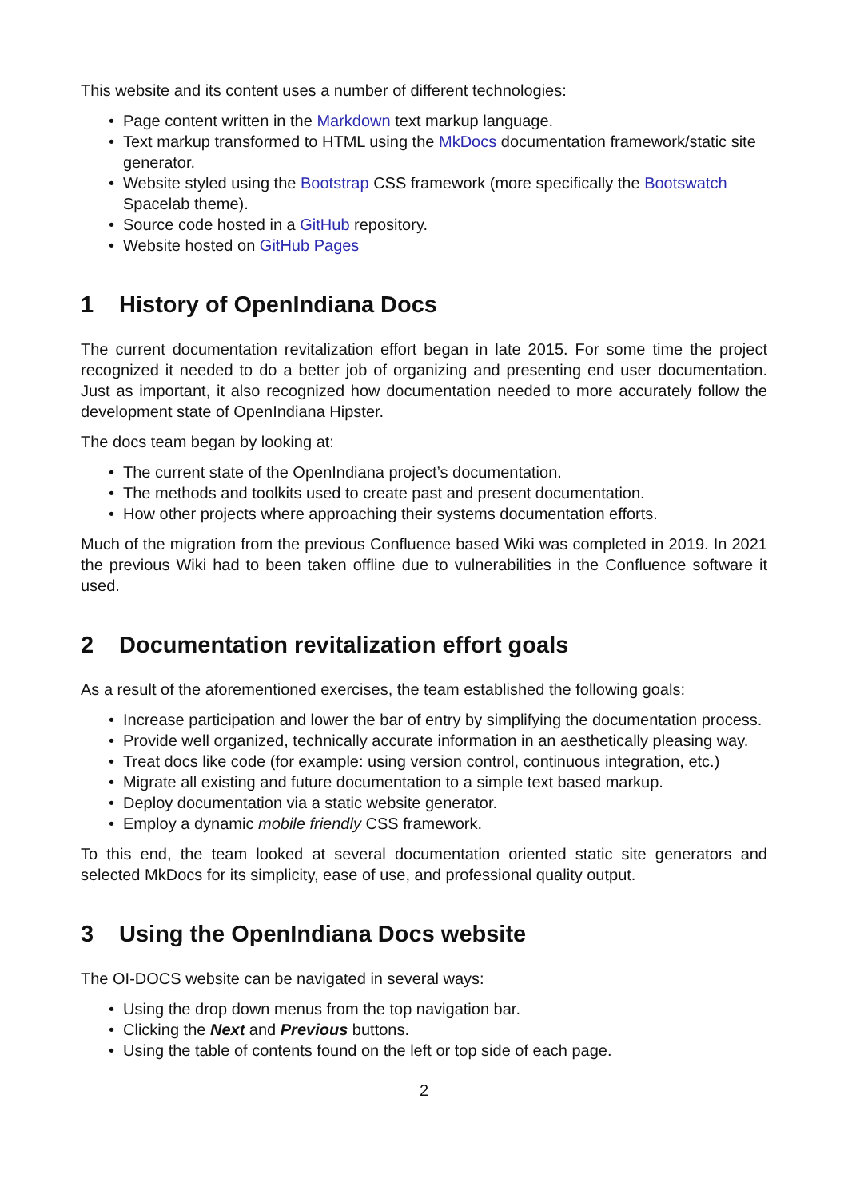This website and its content uses a number of different technologies:
• Page content written in the Markdown text markup language.
• Text markup transformed to HTML using the MkDocs documentation framework/static site generator.
• Website styled using the Bootstrap CSS framework (more specifically the Bootswatch Spacelab theme).
• Source code hosted in a GitHub repository.
• Website hosted on GitHub Pages
1 History of OpenIndiana Docs
The current documentation revitalization effort began in late 2015. For some time the project recognized it needed to do a better job of organizing and presenting end user documentation. Just as important, it also recognized how documentation needed to more accurately follow the development state of OpenIndiana Hipster.
The docs team began by looking at:
• The current state of the OpenIndiana project’s documentation.
• The methods and toolkits used to create past and present documentation.
• How other projects where approaching their systems documentation efforts.
Much of the migration from the previous Confluence based Wiki was completed in 2019. In 2021 the previous Wiki had to been taken offline due to vulnerabilities in the Confluence software it used.
2 Documentation revitalization effort goals
As a result of the aforementioned exercises, the team established the following goals:
• Increase participation and lower the bar of entry by simplifying the documentation process.
• Provide well organized, technically accurate information in an aesthetically pleasing way.
• Treat docs like code (for example: using version control, continuous integration, etc.)
• Migrate all existing and future documentation to a simple text based markup.
• Deploy documentation via a static website generator.
• Employ a dynamic mobile friendly CSS framework.
To this end, the team looked at several documentation oriented static site generators and selected MkDocs for its simplicity, ease of use, and professional quality output.
3 Using the OpenIndiana Docs website
The OI-DOCS website can be navigated in several ways:
• Using the drop down menus from the top navigation bar.
• Clicking the Next and Previous buttons.
• Using the table of contents found on the left or top side of each page.
2